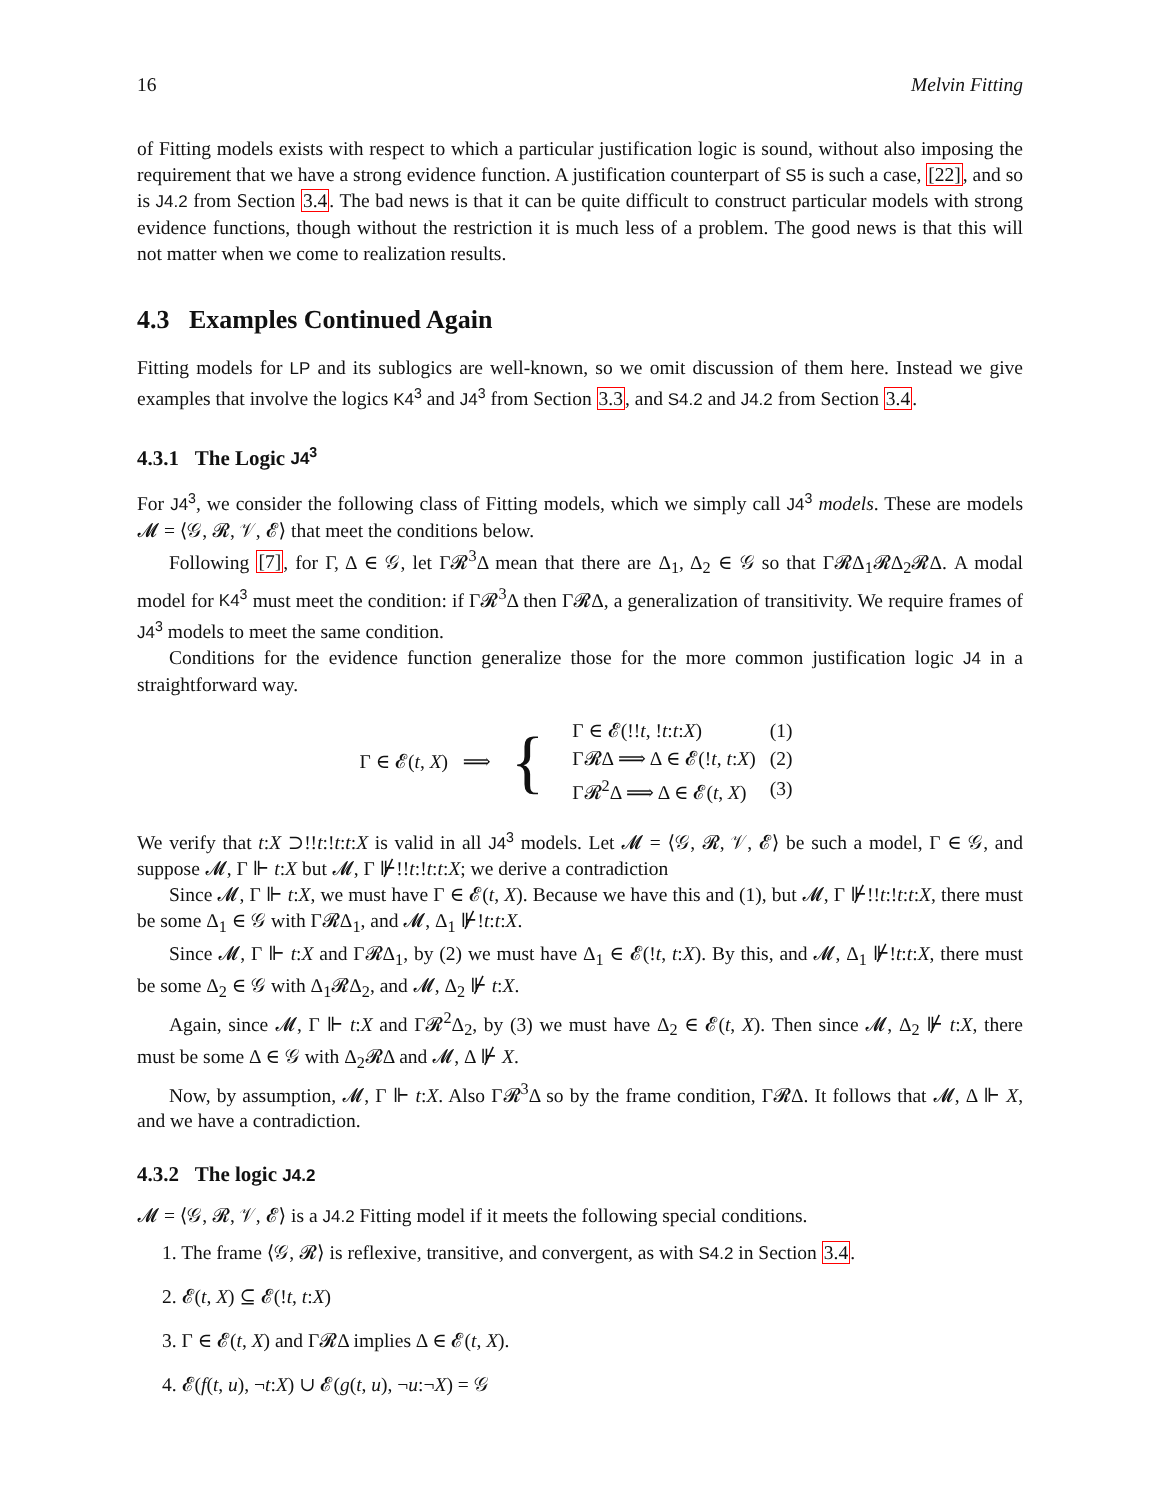16 Melvin Fitting
of Fitting models exists with respect to which a particular justification logic is sound, without also imposing the requirement that we have a strong evidence function. A justification counterpart of S5 is such a case, [22], and so is J4.2 from Section 3.4. The bad news is that it can be quite difficult to construct particular models with strong evidence functions, though without the restriction it is much less of a problem. The good news is that this will not matter when we come to realization results.
4.3 Examples Continued Again
Fitting models for LP and its sublogics are well-known, so we omit discussion of them here. Instead we give examples that involve the logics K4<sup>3</sup> and J4<sup>3</sup> from Section 3.3, and S4.2 and J4.2 from Section 3.4.
4.3.1 The Logic J4<sup>3</sup>
For J4<sup>3</sup>, we consider the following class of Fitting models, which we simply call J4<sup>3</sup> models. These are models 𝓜 = ⟨𝒢, 𝓡, 𝒱, 𝓔⟩ that meet the conditions below.
Following [7], for Γ, Δ ∈ 𝒢, let Γ𝓡<sup>3</sup>Δ mean that there are Δ<sub>1</sub>, Δ<sub>2</sub> ∈ 𝒢 so that Γ𝓡Δ<sub>1</sub>𝓡Δ<sub>2</sub>𝓡Δ. A modal model for K4<sup>3</sup> must meet the condition: if Γ𝓡<sup>3</sup>Δ then Γ𝓡Δ, a generalization of transitivity. We require frames of J4<sup>3</sup> models to meet the same condition.
Conditions for the evidence function generalize those for the more common justification logic J4 in a straightforward way.
Γ ∈ 𝓔(t, X) ⟹ {
| Γ ∈ 𝓔(!! t , ! t : t : X ) | (1) |
| Γ𝓡Δ ⟹ Δ ∈ 𝓔(! t , t : X ) | (2) |
| Γ𝓡<sup>2</sup>Δ ⟹ Δ ∈ 𝓔( t , X ) | (3) |
We verify that t:X ⊃!!t:!t:t:X is valid in all J4<sup>3</sup> models. Let 𝓜 = ⟨𝒢, 𝓡, 𝒱, 𝓔⟩ be such a model, Γ ∈ 𝒢, and suppose 𝓜, Γ ⊩ t:X but 𝓜, Γ ⊮!!t:!t:t:X; we derive a contradiction
Since 𝓜, Γ ⊩ t:X, we must have Γ ∈ 𝓔(t, X). Because we have this and (1), but 𝓜, Γ ⊮!!t:!t:t:X, there must be some Δ<sub>1</sub> ∈ 𝒢 with Γ𝓡Δ<sub>1</sub>, and 𝓜, Δ<sub>1</sub> ⊮!t:t:X.
Since 𝓜, Γ ⊩ t:X and Γ𝓡Δ<sub>1</sub>, by (2) we must have Δ<sub>1</sub> ∈ 𝓔(!t, t:X). By this, and 𝓜, Δ<sub>1</sub> ⊮!t:t:X, there must be some Δ<sub>2</sub> ∈ 𝒢 with Δ<sub>1</sub>𝓡Δ<sub>2</sub>, and 𝓜, Δ<sub>2</sub> ⊮ t:X.
Again, since 𝓜, Γ ⊩ t:X and Γ𝓡<sup>2</sup>Δ<sub>2</sub>, by (3) we must have Δ<sub>2</sub> ∈ 𝓔(t, X). Then since 𝓜, Δ<sub>2</sub> ⊮ t:X, there must be some Δ ∈ 𝒢 with Δ<sub>2</sub>𝓡Δ and 𝓜, Δ ⊮ X.
Now, by assumption, 𝓜, Γ ⊩ t:X. Also Γ𝓡<sup>3</sup>Δ so by the frame condition, Γ𝓡Δ. It follows that 𝓜, Δ ⊩ X, and we have a contradiction.
4.3.2 The logic J4.2
𝓜 = ⟨𝒢, 𝓡, 𝒱, 𝓔⟩ is a J4.2 Fitting model if it meets the following special conditions.
1. The frame ⟨𝒢, 𝓡⟩ is reflexive, transitive, and convergent, as with S4.2 in Section 3.4.
2. 𝓔(t, X) ⊆ 𝓔(!t, t:X)
3. Γ ∈ 𝓔(t, X) and Γ𝓡Δ implies Δ ∈ 𝓔(t, X).
4. 𝓔(f(t, u), ¬t:X) ∪ 𝓔(g(t, u), ¬u:¬X) = 𝒢